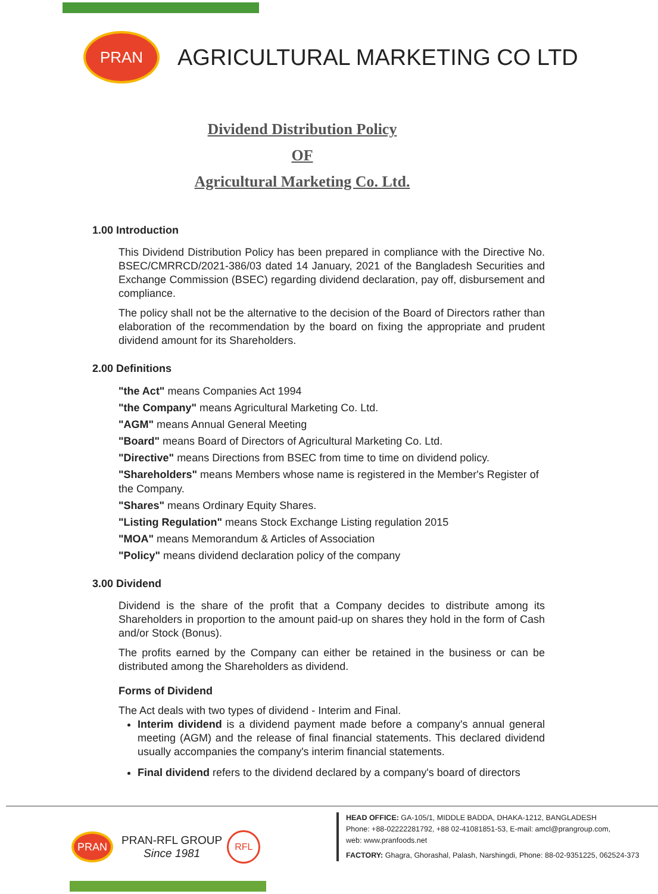PRAN
AGRICULTURAL MARKETING CO LTD
Dividend Distribution Policy
OF
Agricultural Marketing Co. Ltd.
1.00 Introduction
This Dividend Distribution Policy has been prepared in compliance with the Directive No. BSEC/CMRRCD/2021-386/03 dated 14 January, 2021 of the Bangladesh Securities and Exchange Commission (BSEC) regarding dividend declaration, pay off, disbursement and compliance.
The policy shall not be the alternative to the decision of the Board of Directors rather than elaboration of the recommendation by the board on fixing the appropriate and prudent dividend amount for its Shareholders.
2.00 Definitions
"the Act" means Companies Act 1994
"the Company" means Agricultural Marketing Co. Ltd.
"AGM" means Annual General Meeting
"Board" means Board of Directors of Agricultural Marketing Co. Ltd.
"Directive" means Directions from BSEC from time to time on dividend policy.
"Shareholders" means Members whose name is registered in the Member's Register of the Company.
"Shares" means Ordinary Equity Shares.
"Listing Regulation" means Stock Exchange Listing regulation 2015
"MOA" means Memorandum & Articles of Association
"Policy" means dividend declaration policy of the company
3.00 Dividend
Dividend is the share of the profit that a Company decides to distribute among its Shareholders in proportion to the amount paid-up on shares they hold in the form of Cash and/or Stock (Bonus).
The profits earned by the Company can either be retained in the business or can be distributed among the Shareholders as dividend.
Forms of Dividend
The Act deals with two types of dividend - Interim and Final.
Interim dividend is a dividend payment made before a company's annual general meeting (AGM) and the release of final financial statements. This declared dividend usually accompanies the company's interim financial statements.
Final dividend refers to the dividend declared by a company's board of directors
PRAN
PRAN-RFL GROUP
Since 1981
RFL
HEAD OFFICE: GA-105/1, MIDDLE BADDA, DHAKA-1212, BANGLADESH
Phone: +88-02222281792, +88 02-41081851-53, E-mail: amcl@prangroup.com,
web: www.pranfoods.net
FACTORY: Ghagra, Ghorashal, Palash, Narshingdi, Phone: 88-02-9351225, 062524-373